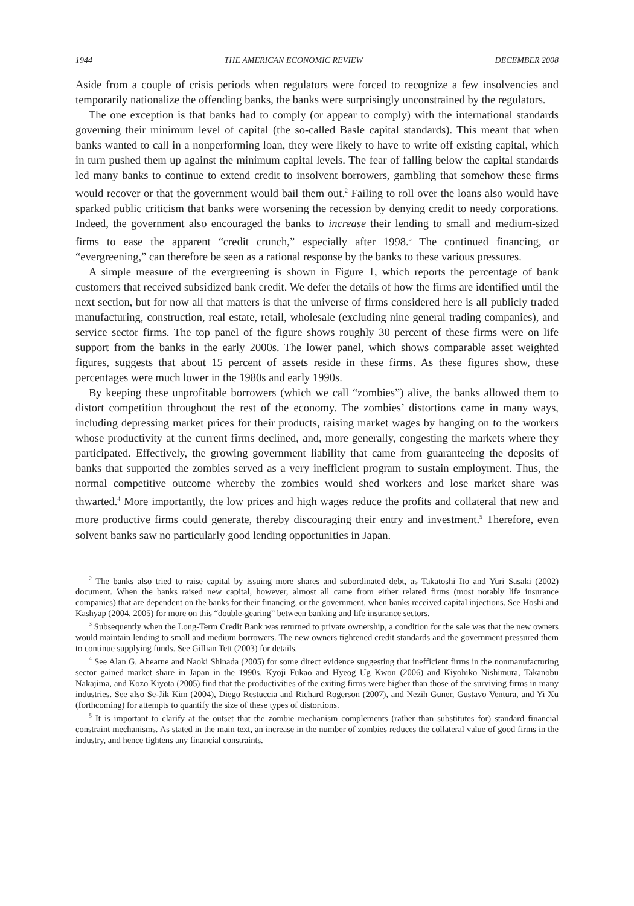1944 THE AMERICAN ECONOMIC REVIEW DECEMBER 2008
Aside from a couple of crisis periods when regulators were forced to recognize a few insolvencies and temporarily nationalize the offending banks, the banks were surprisingly unconstrained by the regulators.
The one exception is that banks had to comply (or appear to comply) with the international standards governing their minimum level of capital (the so-called Basle capital standards). This meant that when banks wanted to call in a nonperforming loan, they were likely to have to write off existing capital, which in turn pushed them up against the minimum capital levels. The fear of falling below the capital standards led many banks to continue to extend credit to insolvent borrowers, gambling that somehow these firms would recover or that the government would bail them out.<sup>2</sup> Failing to roll over the loans also would have sparked public criticism that banks were worsening the recession by denying credit to needy corporations. Indeed, the government also encouraged the banks to increase their lending to small and medium-sized firms to ease the apparent “credit crunch,” especially after 1998.<sup>3</sup> The continued financing, or “evergreening,” can therefore be seen as a rational response by the banks to these various pressures.
A simple measure of the evergreening is shown in Figure 1, which reports the percentage of bank customers that received subsidized bank credit. We defer the details of how the firms are identified until the next section, but for now all that matters is that the universe of firms considered here is all publicly traded manufacturing, construction, real estate, retail, wholesale (excluding nine general trading companies), and service sector firms. The top panel of the figure shows roughly 30 percent of these firms were on life support from the banks in the early 2000s. The lower panel, which shows comparable asset weighted figures, suggests that about 15 percent of assets reside in these firms. As these figures show, these percentages were much lower in the 1980s and early 1990s.
By keeping these unprofitable borrowers (which we call “zombies”) alive, the banks allowed them to distort competition throughout the rest of the economy. The zombies’ distortions came in many ways, including depressing market prices for their products, raising market wages by hanging on to the workers whose productivity at the current firms declined, and, more generally, congesting the markets where they participated. Effectively, the growing government liability that came from guaranteeing the deposits of banks that supported the zombies served as a very inefficient program to sustain employment. Thus, the normal competitive outcome whereby the zombies would shed workers and lose market share was thwarted.<sup>4</sup> More importantly, the low prices and high wages reduce the profits and collateral that new and more productive firms could generate, thereby discouraging their entry and investment.<sup>5</sup> Therefore, even solvent banks saw no particularly good lending opportunities in Japan.
<sup>2</sup> The banks also tried to raise capital by issuing more shares and subordinated debt, as Takatoshi Ito and Yuri Sasaki (2002) document. When the banks raised new capital, however, almost all came from either related firms (most notably life insurance companies) that are dependent on the banks for their financing, or the government, when banks received capital injections. See Hoshi and Kashyap (2004, 2005) for more on this “double-gearing” between banking and life insurance sectors.
<sup>3</sup> Subsequently when the Long-Term Credit Bank was returned to private ownership, a condition for the sale was that the new owners would maintain lending to small and medium borrowers. The new owners tightened credit standards and the government pressured them to continue supplying funds. See Gillian Tett (2003) for details.
<sup>4</sup> See Alan G. Ahearne and Naoki Shinada (2005) for some direct evidence suggesting that inefficient firms in the nonmanufacturing sector gained market share in Japan in the 1990s. Kyoji Fukao and Hyeog Ug Kwon (2006) and Kiyohiko Nishimura, Takanobu Nakajima, and Kozo Kiyota (2005) find that the productivities of the exiting firms were higher than those of the surviving firms in many industries. See also Se-Jik Kim (2004), Diego Restuccia and Richard Rogerson (2007), and Nezih Guner, Gustavo Ventura, and Yi Xu (forthcoming) for attempts to quantify the size of these types of distortions.
<sup>5</sup> It is important to clarify at the outset that the zombie mechanism complements (rather than substitutes for) standard financial constraint mechanisms. As stated in the main text, an increase in the number of zombies reduces the collateral value of good firms in the industry, and hence tightens any financial constraints.